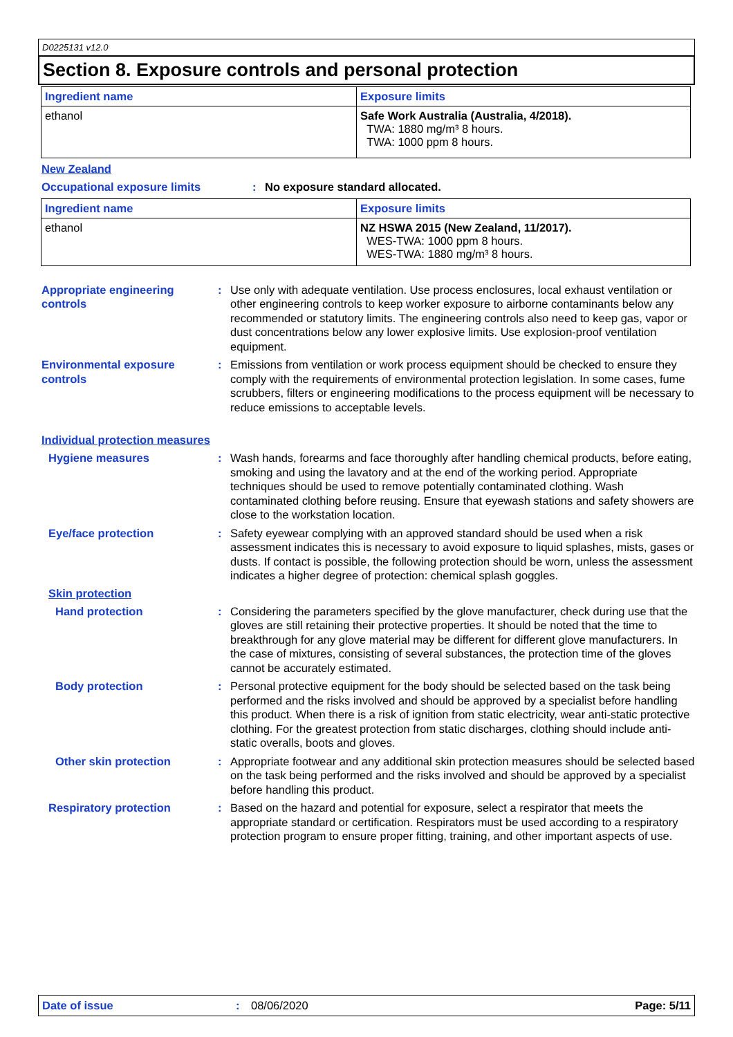D0225131 v12.0
Section 8. Exposure controls and personal protection
| Ingredient name | Exposure limits |
| --- | --- |
| ethanol | Safe Work Australia (Australia, 4/2018). TWA: 1880 mg/m³ 8 hours. TWA: 1000 ppm 8 hours. |
New Zealand
Occupational exposure limits : No exposure standard allocated.
| Ingredient name | Exposure limits |
| --- | --- |
| ethanol | NZ HSWA 2015 (New Zealand, 11/2017). WES-TWA: 1000 ppm 8 hours. WES-TWA: 1880 mg/m³ 8 hours. |
Appropriate engineering controls
: Use only with adequate ventilation. Use process enclosures, local exhaust ventilation or other engineering controls to keep worker exposure to airborne contaminants below any recommended or statutory limits. The engineering controls also need to keep gas, vapor or dust concentrations below any lower explosive limits. Use explosion-proof ventilation equipment.
Environmental exposure controls
: Emissions from ventilation or work process equipment should be checked to ensure they comply with the requirements of environmental protection legislation. In some cases, fume scrubbers, filters or engineering modifications to the process equipment will be necessary to reduce emissions to acceptable levels.
Individual protection measures
Hygiene measures : Wash hands, forearms and face thoroughly after handling chemical products, before eating, smoking and using the lavatory and at the end of the working period. Appropriate techniques should be used to remove potentially contaminated clothing. Wash contaminated clothing before reusing. Ensure that eyewash stations and safety showers are close to the workstation location.
Eye/face protection : Safety eyewear complying with an approved standard should be used when a risk assessment indicates this is necessary to avoid exposure to liquid splashes, mists, gases or dusts. If contact is possible, the following protection should be worn, unless the assessment indicates a higher degree of protection: chemical splash goggles.
Skin protection
Hand protection : Considering the parameters specified by the glove manufacturer, check during use that the gloves are still retaining their protective properties. It should be noted that the time to breakthrough for any glove material may be different for different glove manufacturers. In the case of mixtures, consisting of several substances, the protection time of the gloves cannot be accurately estimated.
Body protection : Personal protective equipment for the body should be selected based on the task being performed and the risks involved and should be approved by a specialist before handling this product. When there is a risk of ignition from static electricity, wear anti-static protective clothing. For the greatest protection from static discharges, clothing should include anti-static overalls, boots and gloves.
Other skin protection : Appropriate footwear and any additional skin protection measures should be selected based on the task being performed and the risks involved and should be approved by a specialist before handling this product.
Respiratory protection : Based on the hazard and potential for exposure, select a respirator that meets the appropriate standard or certification. Respirators must be used according to a respiratory protection program to ensure proper fitting, training, and other important aspects of use.
Date of issue : 08/06/2020 Page: 5/11